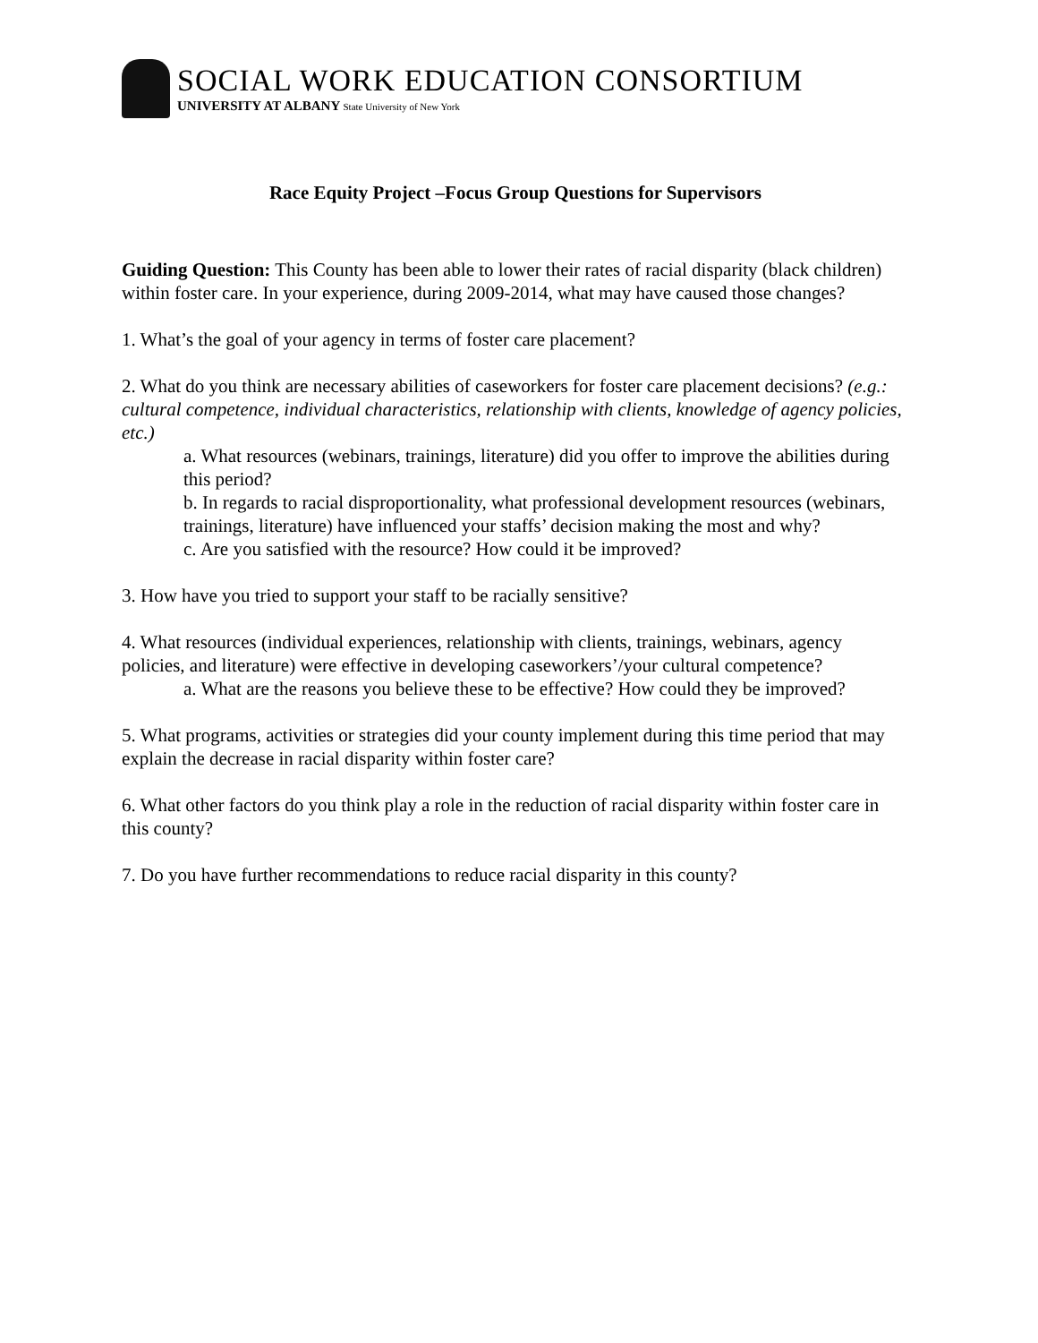SOCIAL WORK EDUCATION CONSORTIUM
UNIVERSITY AT ALBANY State University of New York
Race Equity Project –Focus Group Questions for Supervisors
Guiding Question: This County has been able to lower their rates of racial disparity (black children) within foster care. In your experience, during 2009-2014, what may have caused those changes?
1. What’s the goal of your agency in terms of foster care placement?
2. What do you think are necessary abilities of caseworkers for foster care placement decisions? (e.g.: cultural competence, individual characteristics, relationship with clients, knowledge of agency policies, etc.)
a. What resources (webinars, trainings, literature) did you offer to improve the abilities during this period?
b. In regards to racial disproportionality, what professional development resources (webinars, trainings, literature) have influenced your staffs’ decision making the most and why?
c. Are you satisfied with the resource? How could it be improved?
3. How have you tried to support your staff to be racially sensitive?
4. What resources (individual experiences, relationship with clients, trainings, webinars, agency policies, and literature) were effective in developing caseworkers’/your cultural competence?
a. What are the reasons you believe these to be effective? How could they be improved?
5. What programs, activities or strategies did your county implement during this time period that may explain the decrease in racial disparity within foster care?
6. What other factors do you think play a role in the reduction of racial disparity within foster care in this county?
7. Do you have further recommendations to reduce racial disparity in this county?